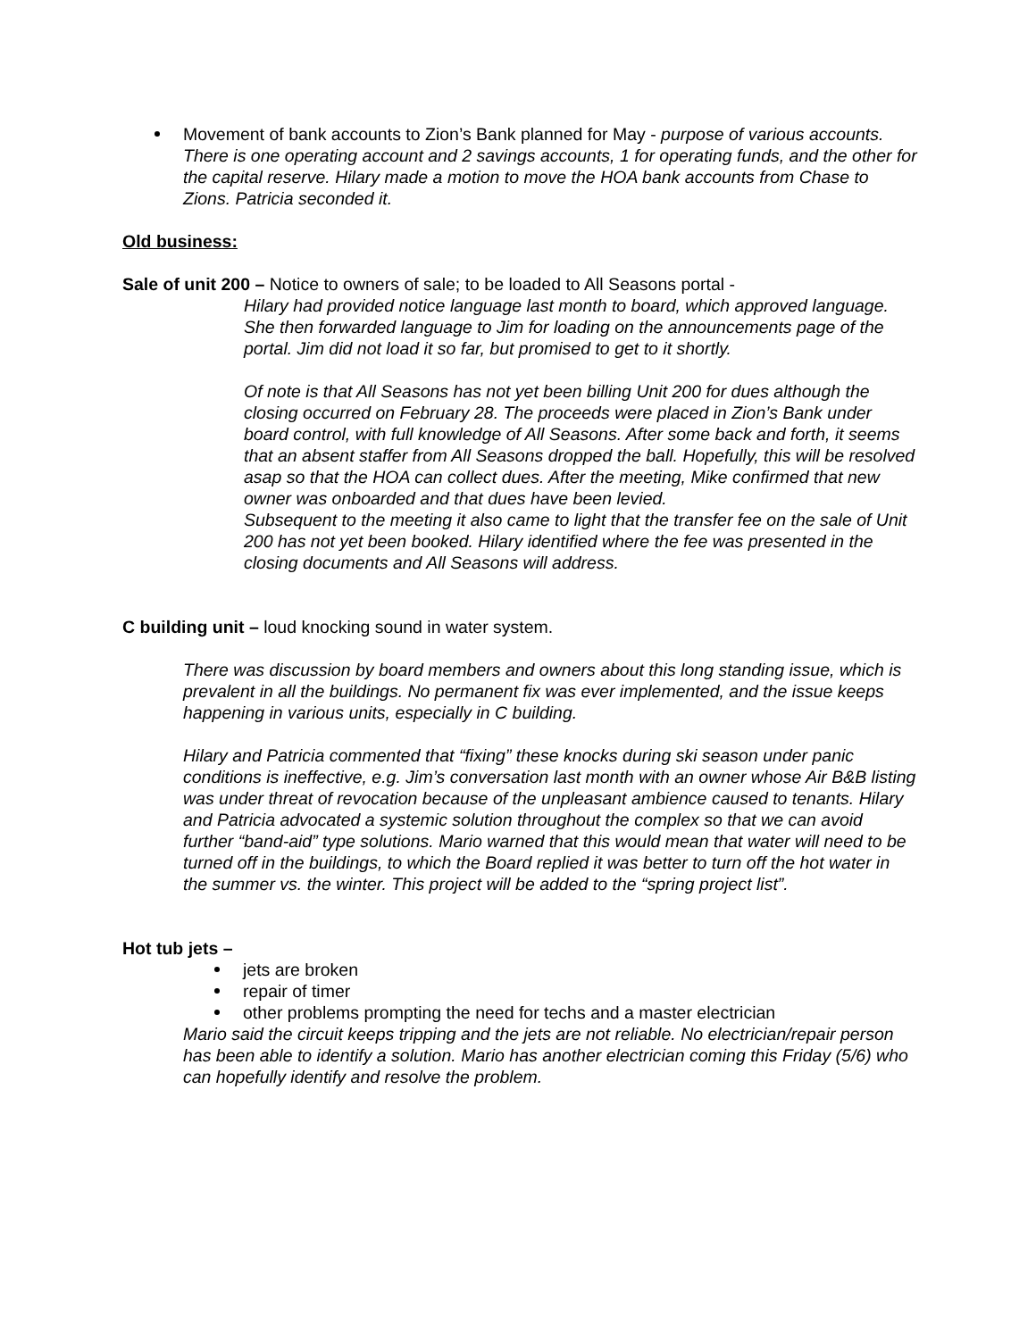Movement of bank accounts to Zion’s Bank planned for May - purpose of various accounts. There is one operating account and 2 savings accounts, 1 for operating funds, and the other for the capital reserve. Hilary made a motion to move the HOA bank accounts from Chase to Zions. Patricia seconded it.
Old business:
Sale of unit 200 – Notice to owners of sale; to be loaded to All Seasons portal -
Hilary had provided notice language last month to board, which approved language. She then forwarded language to Jim for loading on the announcements page of the portal. Jim did not load it so far, but promised to get to it shortly.
Of note is that All Seasons has not yet been billing Unit 200 for dues although the closing occurred on February 28. The proceeds were placed in Zion’s Bank under board control, with full knowledge of All Seasons. After some back and forth, it seems that an absent staffer from All Seasons dropped the ball. Hopefully, this will be resolved asap so that the HOA can collect dues. After the meeting, Mike confirmed that new owner was onboarded and that dues have been levied.
Subsequent to the meeting it also came to light that the transfer fee on the sale of Unit 200 has not yet been booked. Hilary identified where the fee was presented in the closing documents and All Seasons will address.
C building unit – loud knocking sound in water system.
There was discussion by board members and owners about this long standing issue, which is prevalent in all the buildings. No permanent fix was ever implemented, and the issue keeps happening in various units, especially in C building.
Hilary and Patricia commented that “fixing” these knocks during ski season under panic conditions is ineffective, e.g. Jim’s conversation last month with an owner whose Air B&B listing was under threat of revocation because of the unpleasant ambience caused to tenants. Hilary and Patricia advocated a systemic solution throughout the complex so that we can avoid further “band-aid” type solutions. Mario warned that this would mean that water will need to be turned off in the buildings, to which the Board replied it was better to turn off the hot water in the summer vs. the winter. This project will be added to the “spring project list”.
Hot tub jets –
jets are broken
repair of timer
other problems prompting the need for techs and a master electrician
Mario said the circuit keeps tripping and the jets are not reliable. No electrician/repair person has been able to identify a solution. Mario has another electrician coming this Friday (5/6) who can hopefully identify and resolve the problem.